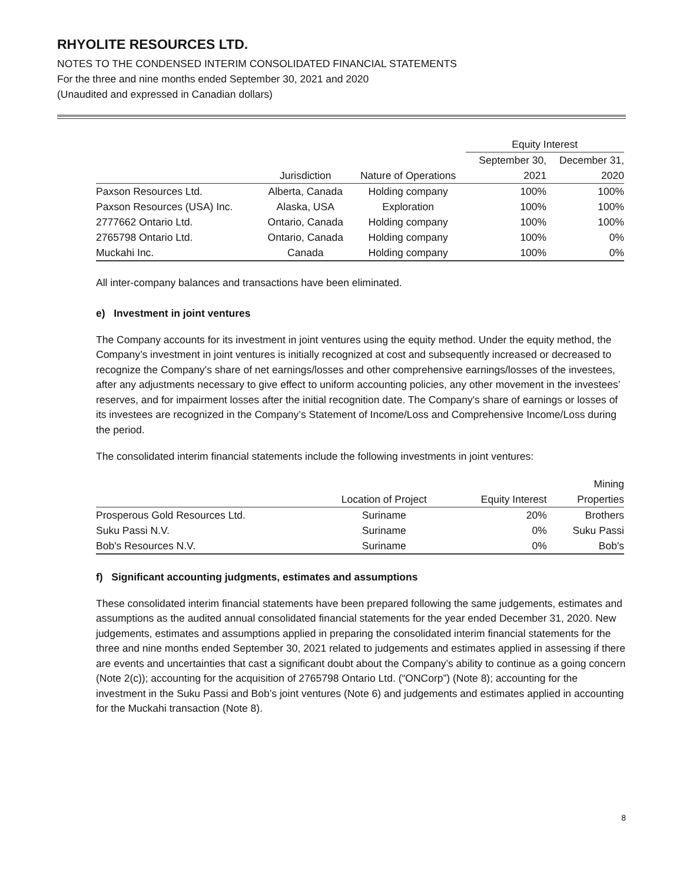RHYOLITE RESOURCES LTD.
NOTES TO THE CONDENSED INTERIM CONSOLIDATED FINANCIAL STATEMENTS
For the three and nine months ended September 30, 2021 and 2020
(Unaudited and expressed in Canadian dollars)
| | | | Equity Interest | |
| --- | --- | --- | --- | --- |
| | | | September 30, | December 31, |
| | Jurisdiction | Nature of Operations | 2021 | 2020 |
| Paxson Resources Ltd. | Alberta, Canada | Holding company | 100% | 100% |
| Paxson Resources (USA) Inc. | Alaska, USA | Exploration | 100% | 100% |
| 2777662 Ontario Ltd. | Ontario, Canada | Holding company | 100% | 100% |
| 2765798 Ontario Ltd. | Ontario, Canada | Holding company | 100% | 0% |
| Muckahi Inc. | Canada | Holding company | 100% | 0% |
All inter-company balances and transactions have been eliminated.
e) Investment in joint ventures
The Company accounts for its investment in joint ventures using the equity method. Under the equity method, the Company’s investment in joint ventures is initially recognized at cost and subsequently increased or decreased to recognize the Company's share of net earnings/losses and other comprehensive earnings/losses of the investees, after any adjustments necessary to give effect to uniform accounting policies, any other movement in the investees’ reserves, and for impairment losses after the initial recognition date. The Company's share of earnings or losses of its investees are recognized in the Company’s Statement of Income/Loss and Comprehensive Income/Loss during the period.
The consolidated interim financial statements include the following investments in joint ventures:
| | | | Mining |
| --- | --- | --- | --- |
| | Location of Project | Equity Interest | Properties |
| Prosperous Gold Resources Ltd. | Suriname | 20% | Brothers |
| Suku Passi N.V. | Suriname | 0% | Suku Passi |
| Bob's Resources N.V. | Suriname | 0% | Bob's |
f) Significant accounting judgments, estimates and assumptions
These consolidated interim financial statements have been prepared following the same judgements, estimates and assumptions as the audited annual consolidated financial statements for the year ended December 31, 2020. New judgements, estimates and assumptions applied in preparing the consolidated interim financial statements for the three and nine months ended September 30, 2021 related to judgements and estimates applied in assessing if there are events and uncertainties that cast a significant doubt about the Company’s ability to continue as a going concern (Note 2(c)); accounting for the acquisition of 2765798 Ontario Ltd. (“ONCorp”) (Note 8); accounting for the investment in the Suku Passi and Bob’s joint ventures (Note 6) and judgements and estimates applied in accounting for the Muckahi transaction (Note 8).
8